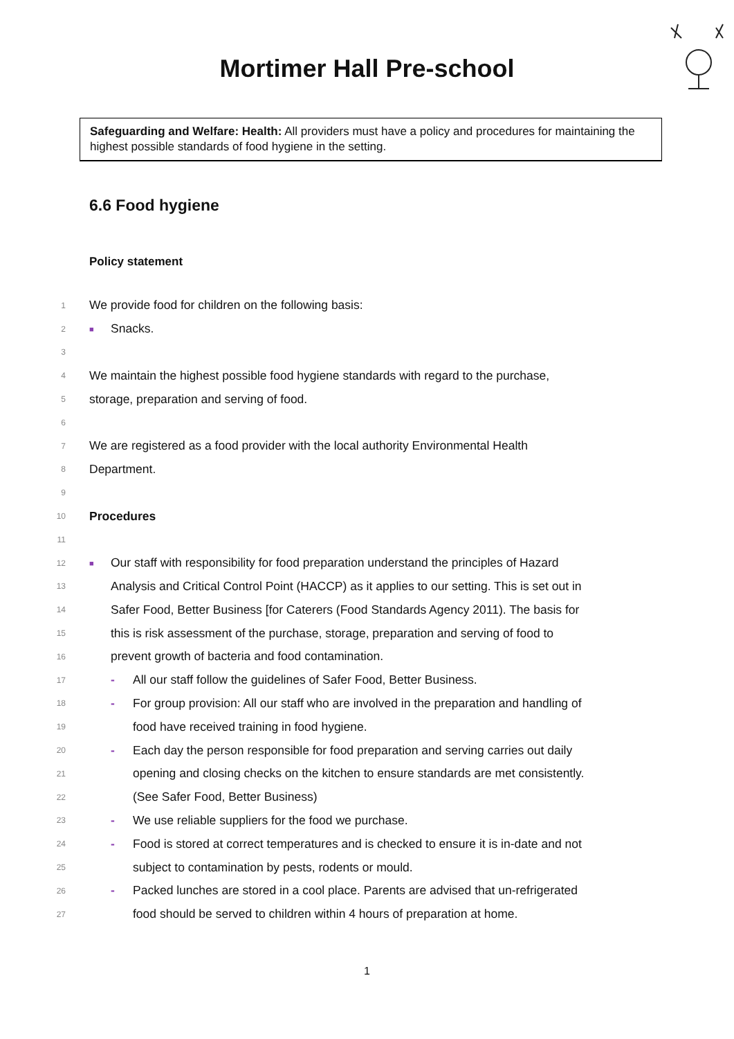Mortimer Hall Pre-school
Safeguarding and Welfare: Health: All providers must have a policy and procedures for maintaining the highest possible standards of food hygiene in the setting.
6.6 Food hygiene
Policy statement
1 We provide food for children on the following basis:
2 ■ Snacks.
3
4 We maintain the highest possible food hygiene standards with regard to the purchase,
5 storage, preparation and serving of food.
6
7 We are registered as a food provider with the local authority Environmental Health
8 Department.
9
10 Procedures
11
12 ■ Our staff with responsibility for food preparation understand the principles of Hazard
13 Analysis and Critical Control Point (HACCP) as it applies to our setting. This is set out in
14 Safer Food, Better Business [for Caterers (Food Standards Agency 2011). The basis for
15 this is risk assessment of the purchase, storage, preparation and serving of food to
16 prevent growth of bacteria and food contamination.
17 - All our staff follow the guidelines of Safer Food, Better Business.
18 - For group provision: All our staff who are involved in the preparation and handling of
19 food have received training in food hygiene.
20 - Each day the person responsible for food preparation and serving carries out daily
21 opening and closing checks on the kitchen to ensure standards are met consistently.
22 (See Safer Food, Better Business)
23 - We use reliable suppliers for the food we purchase.
24 - Food is stored at correct temperatures and is checked to ensure it is in-date and not
25 subject to contamination by pests, rodents or mould.
26 - Packed lunches are stored in a cool place. Parents are advised that un-refrigerated
27 food should be served to children within 4 hours of preparation at home.
1